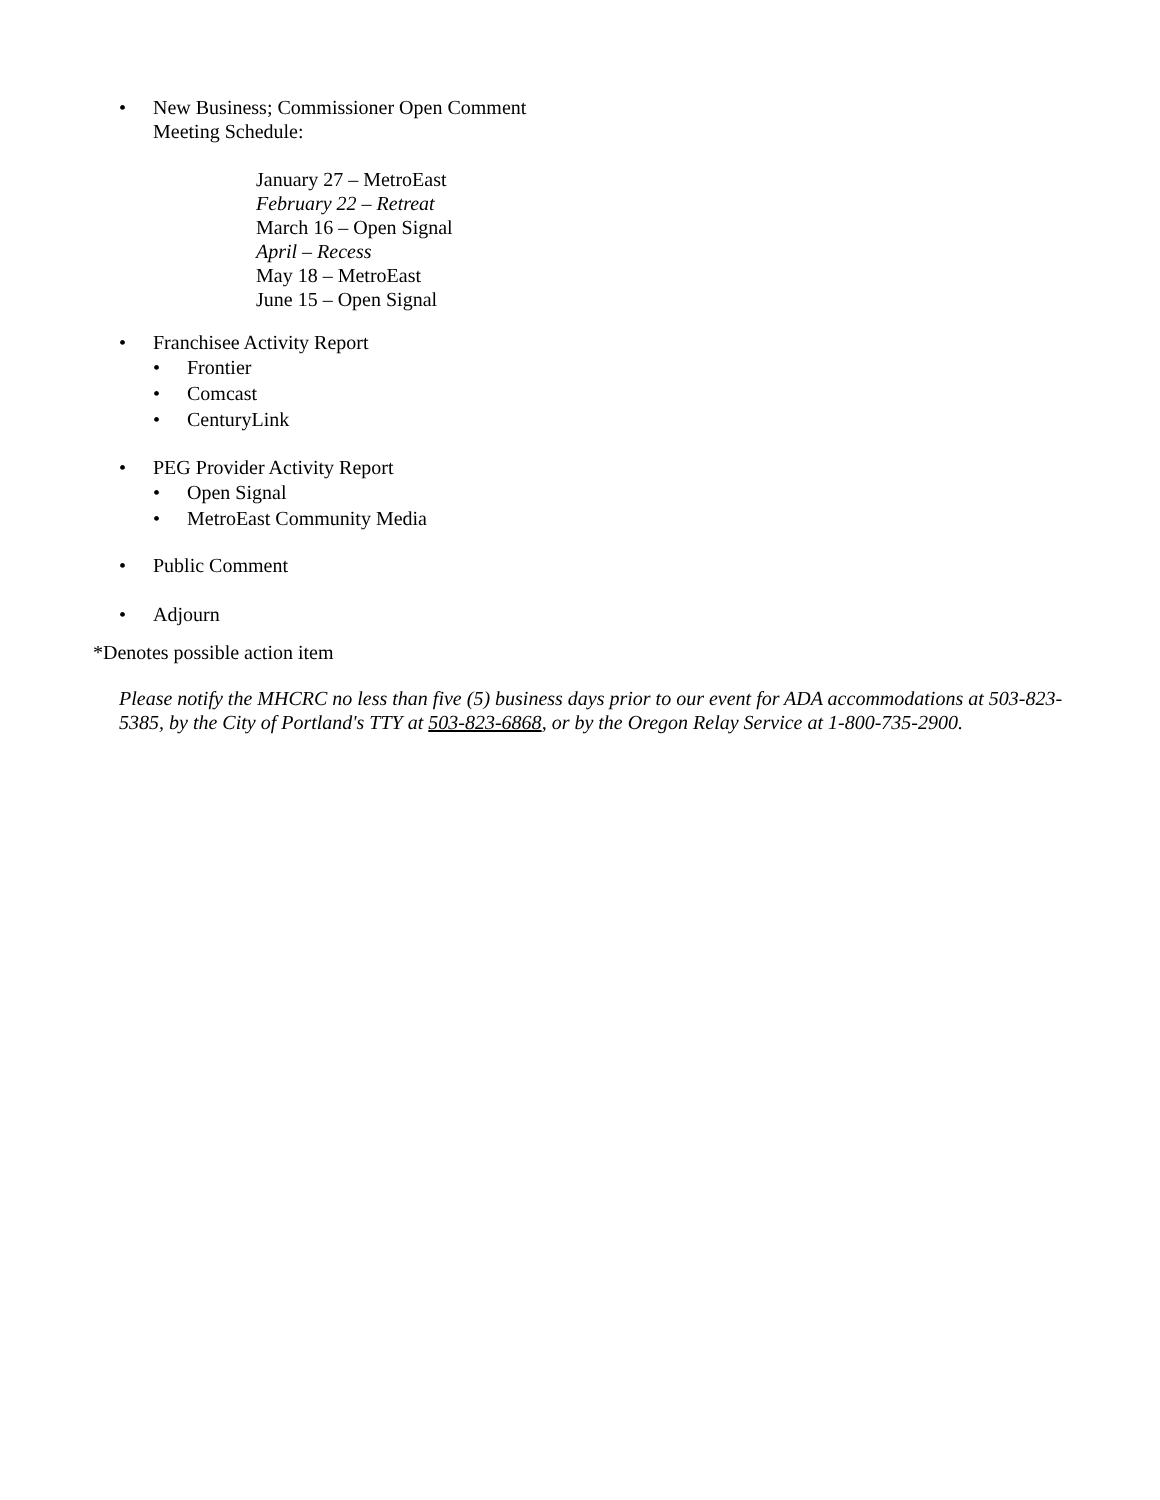• New Business; Commissioner Open Comment
Meeting Schedule:
January 27 – MetroEast
February 22 – Retreat
March 16 – Open Signal
April – Recess
May 18 – MetroEast
June 15 – Open Signal
• Franchisee Activity Report
• Frontier
• Comcast
• CenturyLink
• PEG Provider Activity Report
• Open Signal
• MetroEast Community Media
• Public Comment
• Adjourn
*Denotes possible action item
Please notify the MHCRC no less than five (5) business days prior to our event for ADA accommodations at 503-823-5385, by the City of Portland's TTY at 503-823-6868, or by the Oregon Relay Service at 1-800-735-2900.